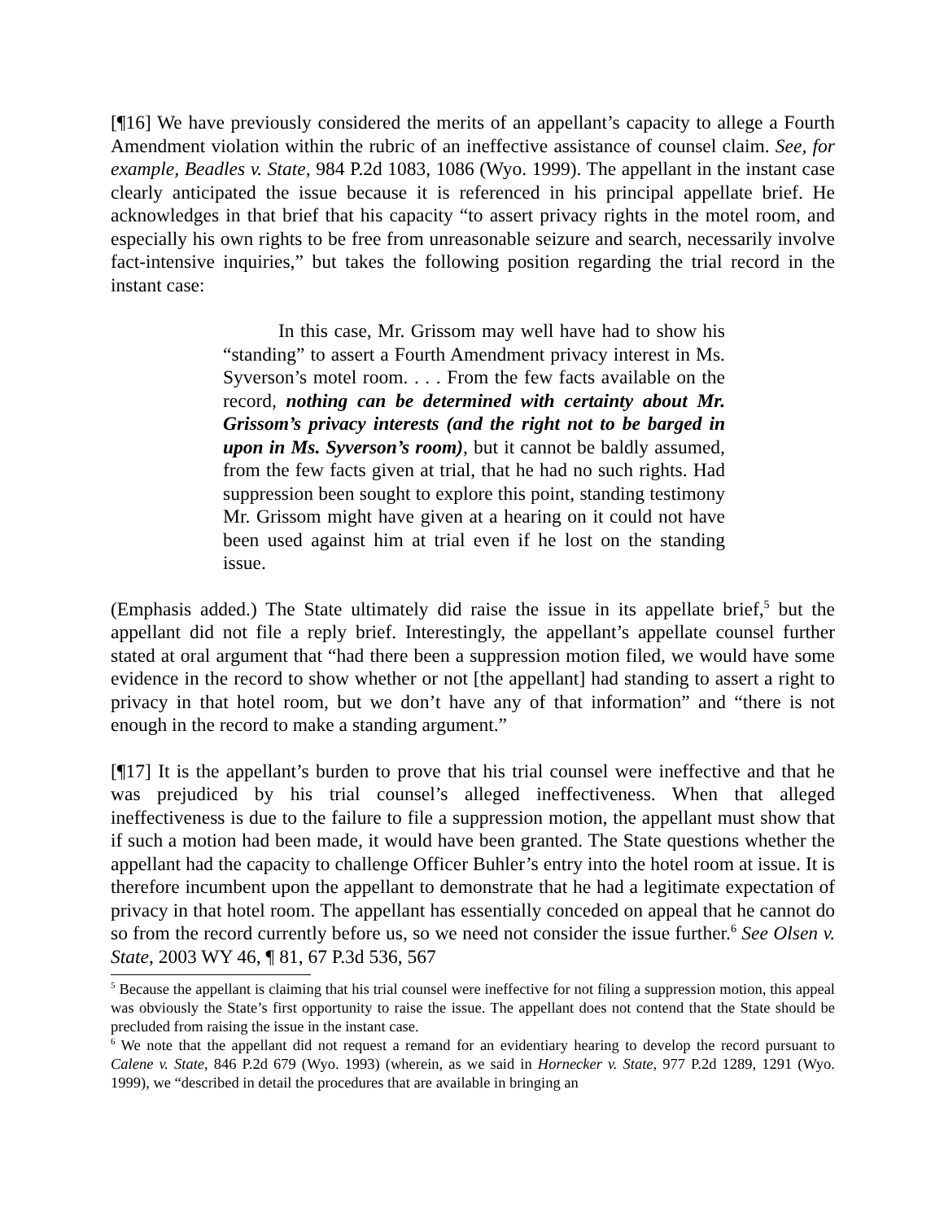[¶16] We have previously considered the merits of an appellant’s capacity to allege a Fourth Amendment violation within the rubric of an ineffective assistance of counsel claim. See, for example, Beadles v. State, 984 P.2d 1083, 1086 (Wyo. 1999). The appellant in the instant case clearly anticipated the issue because it is referenced in his principal appellate brief. He acknowledges in that brief that his capacity “to assert privacy rights in the motel room, and especially his own rights to be free from unreasonable seizure and search, necessarily involve fact-intensive inquiries,” but takes the following position regarding the trial record in the instant case:
In this case, Mr. Grissom may well have had to show his “standing” to assert a Fourth Amendment privacy interest in Ms. Syverson’s motel room. . . . From the few facts available on the record, nothing can be determined with certainty about Mr. Grissom’s privacy interests (and the right not to be barged in upon in Ms. Syverson’s room), but it cannot be baldly assumed, from the few facts given at trial, that he had no such rights. Had suppression been sought to explore this point, standing testimony Mr. Grissom might have given at a hearing on it could not have been used against him at trial even if he lost on the standing issue.
(Emphasis added.) The State ultimately did raise the issue in its appellate brief,<sup>5</sup> but the appellant did not file a reply brief. Interestingly, the appellant’s appellate counsel further stated at oral argument that “had there been a suppression motion filed, we would have some evidence in the record to show whether or not [the appellant] had standing to assert a right to privacy in that hotel room, but we don’t have any of that information” and “there is not enough in the record to make a standing argument.”
[¶17] It is the appellant’s burden to prove that his trial counsel were ineffective and that he was prejudiced by his trial counsel’s alleged ineffectiveness. When that alleged ineffectiveness is due to the failure to file a suppression motion, the appellant must show that if such a motion had been made, it would have been granted. The State questions whether the appellant had the capacity to challenge Officer Buhler’s entry into the hotel room at issue. It is therefore incumbent upon the appellant to demonstrate that he had a legitimate expectation of privacy in that hotel room. The appellant has essentially conceded on appeal that he cannot do so from the record currently before us, so we need not consider the issue further.<sup>6</sup> See Olsen v. State, 2003 WY 46, ¶ 81, 67 P.3d 536, 567
<sup>5</sup> Because the appellant is claiming that his trial counsel were ineffective for not filing a suppression motion, this appeal was obviously the State’s first opportunity to raise the issue. The appellant does not contend that the State should be precluded from raising the issue in the instant case.
<sup>6</sup> We note that the appellant did not request a remand for an evidentiary hearing to develop the record pursuant to Calene v. State, 846 P.2d 679 (Wyo. 1993) (wherein, as we said in Hornecker v. State, 977 P.2d 1289, 1291 (Wyo. 1999), we “described in detail the procedures that are available in bringing an